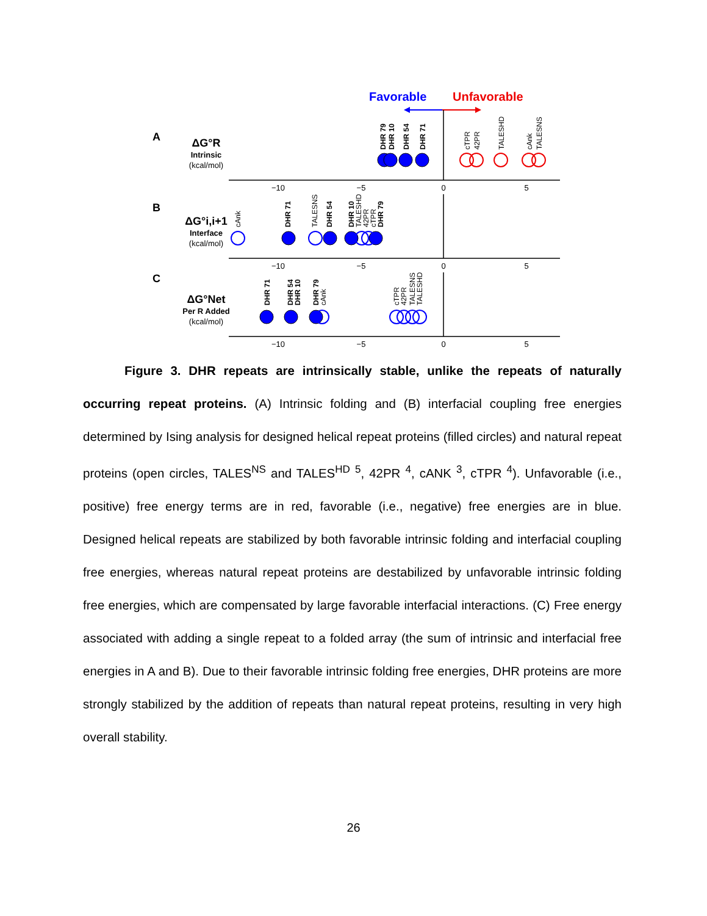Favorable
Unfavorable
A
B
C
ΔG°R
Intrinsic
(kcal/mol)
ΔG°i,i+1
Interface
(kcal/mol)
ΔG°Net
Per R Added
(kcal/mol)
−10
−5
0
5
−10
−5
0
5
−10
−5
0
5
DHR 79
DHR 10
DHR 54
DHR 71
cTPR
42PR
TALESHD
cAnk
TALESNS
cAnk
DHR 71
TALESNS
DHR 54
DHR 10
TALESHD
42PR
cTPR
DHR 79
DHR 71
DHR 54
DHR 10
DHR 79
cAnk
cTPR
42PR
TALESNS
TALESHD
Figure 3. DHR repeats are intrinsically stable, unlike the repeats of naturally occurring repeat proteins. (A) Intrinsic folding and (B) interfacial coupling free energies determined by Ising analysis for designed helical repeat proteins (filled circles) and natural repeat proteins (open circles, TALES<sup>NS</sup> and TALES<sup>HD</sup> <sup>5</sup>, 42PR <sup>4</sup>, cANK <sup>3</sup>, cTPR <sup>4</sup>). Unfavorable (i.e., positive) free energy terms are in red, favorable (i.e., negative) free energies are in blue. Designed helical repeats are stabilized by both favorable intrinsic folding and interfacial coupling free energies, whereas natural repeat proteins are destabilized by unfavorable intrinsic folding free energies, which are compensated by large favorable interfacial interactions. (C) Free energy associated with adding a single repeat to a folded array (the sum of intrinsic and interfacial free energies in A and B). Due to their favorable intrinsic folding free energies, DHR proteins are more strongly stabilized by the addition of repeats than natural repeat proteins, resulting in very high overall stability.
26